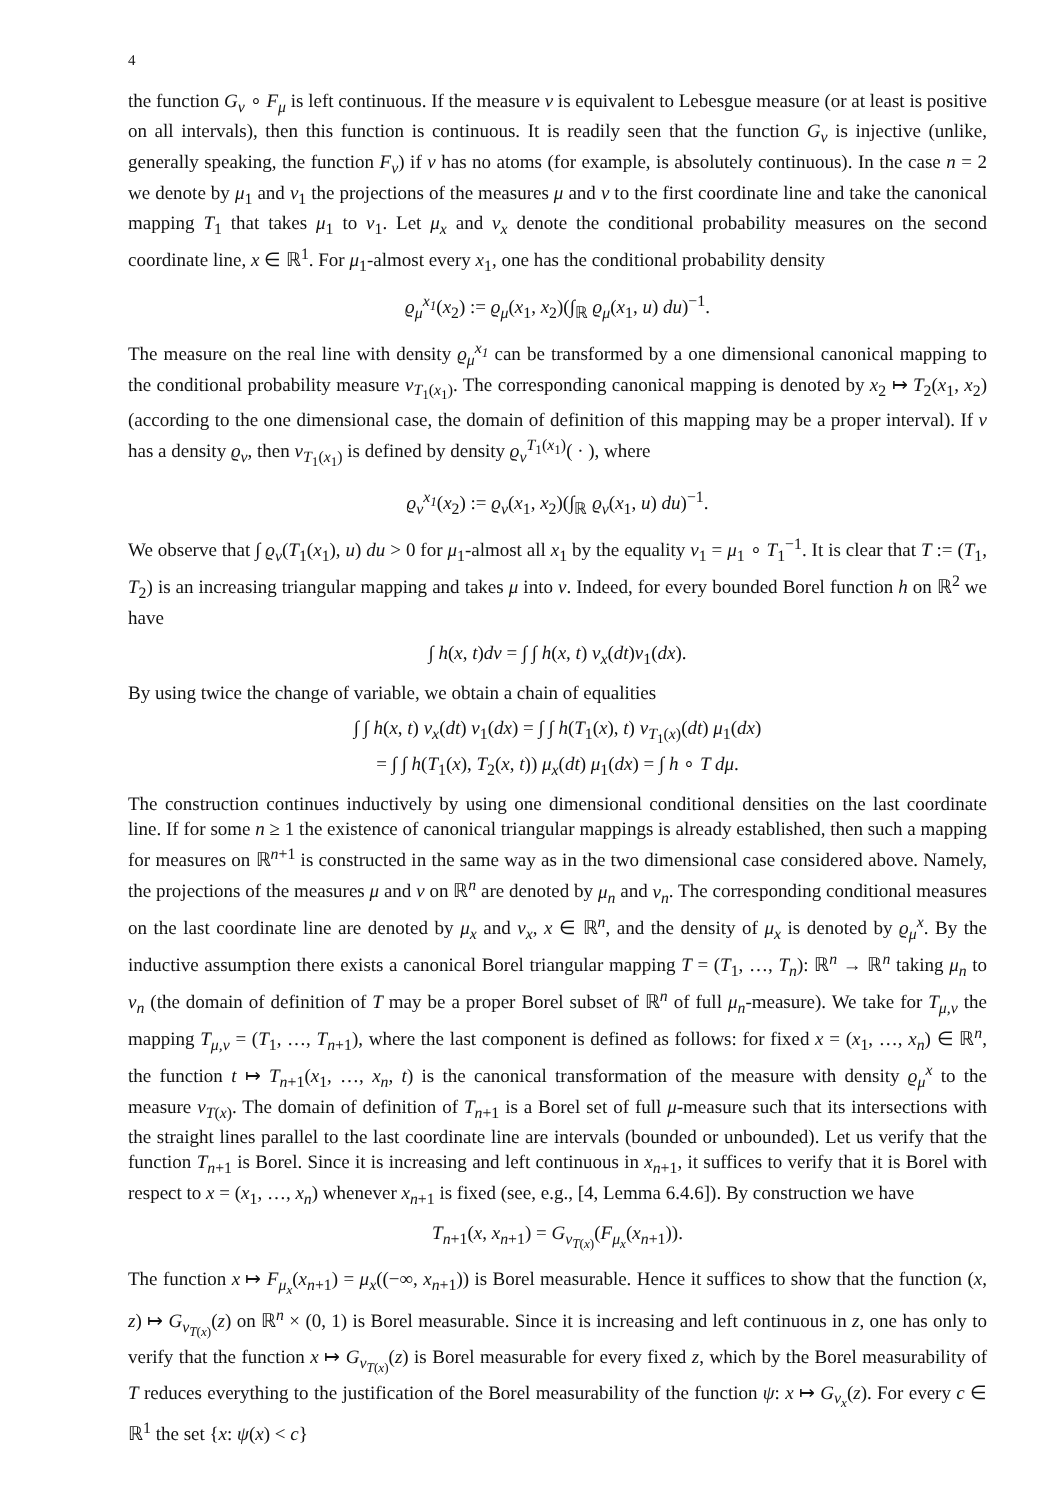4
the function G<sub>ν</sub> ∘ F<sub>μ</sub> is left continuous. If the measure ν is equivalent to Lebesgue measure (or at least is positive on all intervals), then this function is continuous. It is readily seen that the function G<sub>ν</sub> is injective (unlike, generally speaking, the function F<sub>ν</sub>) if ν has no atoms (for example, is absolutely continuous). In the case n = 2 we denote by μ<sub>1</sub> and ν<sub>1</sub> the projections of the measures μ and ν to the first coordinate line and take the canonical mapping T<sub>1</sub> that takes μ<sub>1</sub> to ν<sub>1</sub>. Let μ<sub>x</sub> and ν<sub>x</sub> denote the conditional probability measures on the second coordinate line, x ∈ ℝ<sup>1</sup>. For μ<sub>1</sub>-almost every x<sub>1</sub>, one has the conditional probability density
ϱ<sub>μ</sub><sup>x<sub>1</sub></sup>(x<sub>2</sub>) := ϱ<sub>μ</sub>(x<sub>1</sub>, x<sub>2</sub>)(∫<sub>ℝ</sub> ϱ<sub>μ</sub>(x<sub>1</sub>, u) du)<sup>−1</sup>.
The measure on the real line with density ϱ<sub>μ</sub><sup>x<sub>1</sub></sup> can be transformed by a one dimensional canonical mapping to the conditional probability measure ν<sub>T<sub>1</sub>(x<sub>1</sub>)</sub>. The corresponding canonical mapping is denoted by x<sub>2</sub> ↦ T<sub>2</sub>(x<sub>1</sub>, x<sub>2</sub>) (according to the one dimensional case, the domain of definition of this mapping may be a proper interval). If ν has a density ϱ<sub>ν</sub>, then ν<sub>T<sub>1</sub>(x<sub>1</sub>)</sub> is defined by density ϱ<sub>ν</sub><sup>T<sub>1</sub>(x<sub>1</sub>)</sup>( · ), where
ϱ<sub>ν</sub><sup>x<sub>1</sub></sup>(x<sub>2</sub>) := ϱ<sub>ν</sub>(x<sub>1</sub>, x<sub>2</sub>)(∫<sub>ℝ</sub> ϱ<sub>ν</sub>(x<sub>1</sub>, u) du)<sup>−1</sup>.
We observe that ∫ ϱ<sub>ν</sub>(T<sub>1</sub>(x<sub>1</sub>), u) du > 0 for μ<sub>1</sub>-almost all x<sub>1</sub> by the equality ν<sub>1</sub> = μ<sub>1</sub> ∘ T<sub>1</sub><sup>−1</sup>. It is clear that T := (T<sub>1</sub>, T<sub>2</sub>) is an increasing triangular mapping and takes μ into ν. Indeed, for every bounded Borel function h on ℝ<sup>2</sup> we have
∫ h(x, t)dν = ∫ ∫ h(x, t) ν<sub>x</sub>(dt)ν<sub>1</sub>(dx).
By using twice the change of variable, we obtain a chain of equalities
∫ ∫ h(x, t) ν<sub>x</sub>(dt) ν<sub>1</sub>(dx) = ∫ ∫ h(T<sub>1</sub>(x), t) ν<sub>T<sub>1</sub>(x)</sub>(dt) μ<sub>1</sub>(dx)
= ∫ ∫ h(T<sub>1</sub>(x), T<sub>2</sub>(x, t)) μ<sub>x</sub>(dt) μ<sub>1</sub>(dx) = ∫ h ∘ T dμ.
The construction continues inductively by using one dimensional conditional densities on the last coordinate line. If for some n ≥ 1 the existence of canonical triangular mappings is already established, then such a mapping for measures on ℝ<sup>n+1</sup> is constructed in the same way as in the two dimensional case considered above. Namely, the projections of the measures μ and ν on ℝ<sup>n</sup> are denoted by μ<sub>n</sub> and ν<sub>n</sub>. The corresponding conditional measures on the last coordinate line are denoted by μ<sub>x</sub> and ν<sub>x</sub>, x ∈ ℝ<sup>n</sup>, and the density of μ<sub>x</sub> is denoted by ϱ<sub>μ</sub><sup>x</sup>. By the inductive assumption there exists a canonical Borel triangular mapping T = (T<sub>1</sub>, …, T<sub>n</sub>): ℝ<sup>n</sup> → ℝ<sup>n</sup> taking μ<sub>n</sub> to ν<sub>n</sub> (the domain of definition of T may be a proper Borel subset of ℝ<sup>n</sup> of full μ<sub>n</sub>-measure). We take for T<sub>μ,ν</sub> the mapping T<sub>μ,ν</sub> = (T<sub>1</sub>, …, T<sub>n+1</sub>), where the last component is defined as follows: for fixed x = (x<sub>1</sub>, …, x<sub>n</sub>) ∈ ℝ<sup>n</sup>, the function t ↦ T<sub>n+1</sub>(x<sub>1</sub>, …, x<sub>n</sub>, t) is the canonical transformation of the measure with density ϱ<sub>μ</sub><sup>x</sup> to the measure ν<sub>T(x)</sub>. The domain of definition of T<sub>n+1</sub> is a Borel set of full μ-measure such that its intersections with the straight lines parallel to the last coordinate line are intervals (bounded or unbounded). Let us verify that the function T<sub>n+1</sub> is Borel. Since it is increasing and left continuous in x<sub>n+1</sub>, it suffices to verify that it is Borel with respect to x = (x<sub>1</sub>, …, x<sub>n</sub>) whenever x<sub>n+1</sub> is fixed (see, e.g., [4, Lemma 6.4.6]). By construction we have
T<sub>n+1</sub>(x, x<sub>n+1</sub>) = G<sub>ν<sub>T(x)</sub></sub>(F<sub>μ<sub>x</sub></sub>(x<sub>n+1</sub>)).
The function x ↦ F<sub>μ<sub>x</sub></sub>(x<sub>n+1</sub>) = μ<sub>x</sub>((−∞, x<sub>n+1</sub>)) is Borel measurable. Hence it suffices to show that the function (x, z) ↦ G<sub>ν<sub>T(x)</sub></sub>(z) on ℝ<sup>n</sup> × (0, 1) is Borel measurable. Since it is increasing and left continuous in z, one has only to verify that the function x ↦ G<sub>ν<sub>T(x)</sub></sub>(z) is Borel measurable for every fixed z, which by the Borel measurability of T reduces everything to the justification of the Borel measurability of the function ψ: x ↦ G<sub>ν<sub>x</sub></sub>(z). For every c ∈ ℝ<sup>1</sup> the set {x: ψ(x) < c}